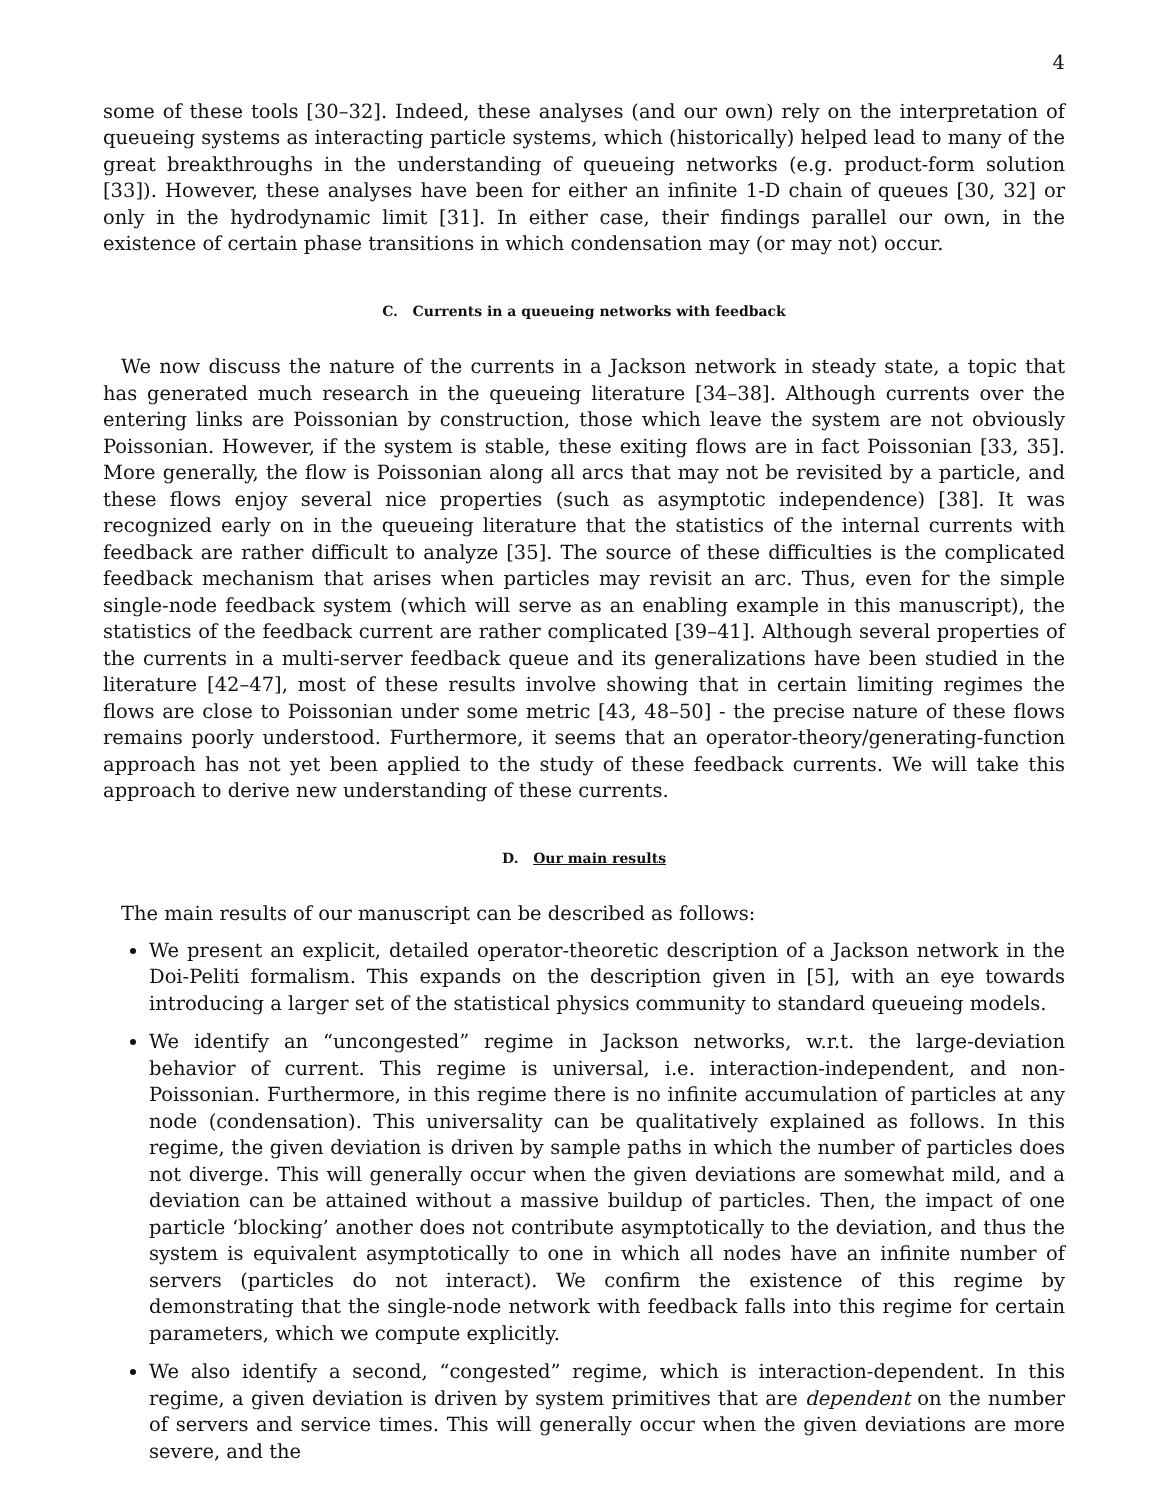4
some of these tools [30–32]. Indeed, these analyses (and our own) rely on the interpretation of queueing systems as interacting particle systems, which (historically) helped lead to many of the great breakthroughs in the understanding of queueing networks (e.g. product-form solution [33]). However, these analyses have been for either an infinite 1-D chain of queues [30, 32] or only in the hydrodynamic limit [31]. In either case, their findings parallel our own, in the existence of certain phase transitions in which condensation may (or may not) occur.
C. Currents in a queueing networks with feedback
We now discuss the nature of the currents in a Jackson network in steady state, a topic that has generated much research in the queueing literature [34–38]. Although currents over the entering links are Poissonian by construction, those which leave the system are not obviously Poissonian. However, if the system is stable, these exiting flows are in fact Poissonian [33, 35]. More generally, the flow is Poissonian along all arcs that may not be revisited by a particle, and these flows enjoy several nice properties (such as asymptotic independence) [38]. It was recognized early on in the queueing literature that the statistics of the internal currents with feedback are rather difficult to analyze [35]. The source of these difficulties is the complicated feedback mechanism that arises when particles may revisit an arc. Thus, even for the simple single-node feedback system (which will serve as an enabling example in this manuscript), the statistics of the feedback current are rather complicated [39–41]. Although several properties of the currents in a multi-server feedback queue and its generalizations have been studied in the literature [42–47], most of these results involve showing that in certain limiting regimes the flows are close to Poissonian under some metric [43, 48–50] - the precise nature of these flows remains poorly understood. Furthermore, it seems that an operator-theory/generating-function approach has not yet been applied to the study of these feedback currents. We will take this approach to derive new understanding of these currents.
D. Our main results
The main results of our manuscript can be described as follows:
We present an explicit, detailed operator-theoretic description of a Jackson network in the Doi-Peliti formalism. This expands on the description given in [5], with an eye towards introducing a larger set of the statistical physics community to standard queueing models.
We identify an “uncongested” regime in Jackson networks, w.r.t. the large-deviation behavior of current. This regime is universal, i.e. interaction-independent, and non-Poissonian. Furthermore, in this regime there is no infinite accumulation of particles at any node (condensation). This universality can be qualitatively explained as follows. In this regime, the given deviation is driven by sample paths in which the number of particles does not diverge. This will generally occur when the given deviations are somewhat mild, and a deviation can be attained without a massive buildup of particles. Then, the impact of one particle ‘blocking’ another does not contribute asymptotically to the deviation, and thus the system is equivalent asymptotically to one in which all nodes have an infinite number of servers (particles do not interact). We confirm the existence of this regime by demonstrating that the single-node network with feedback falls into this regime for certain parameters, which we compute explicitly.
We also identify a second, “congested” regime, which is interaction-dependent. In this regime, a given deviation is driven by system primitives that are dependent on the number of servers and service times. This will generally occur when the given deviations are more severe, and the